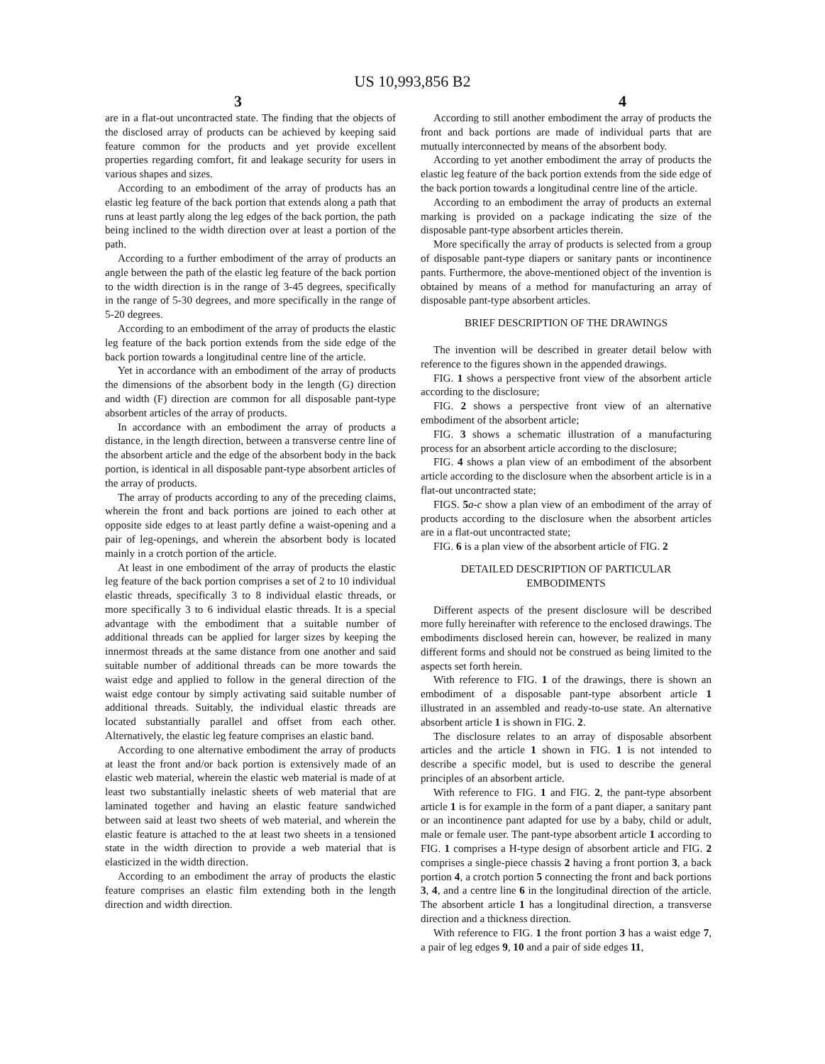US 10,993,856 B2
3 4
are in a flat-out uncontracted state. The finding that the objects of the disclosed array of products can be achieved by keeping said feature common for the products and yet provide excellent properties regarding comfort, fit and leakage security for users in various shapes and sizes.
According to an embodiment of the array of products has an elastic leg feature of the back portion that extends along a path that runs at least partly along the leg edges of the back portion, the path being inclined to the width direction over at least a portion of the path.
According to a further embodiment of the array of products an angle between the path of the elastic leg feature of the back portion to the width direction is in the range of 3-45 degrees, specifically in the range of 5-30 degrees, and more specifically in the range of 5-20 degrees.
According to an embodiment of the array of products the elastic leg feature of the back portion extends from the side edge of the back portion towards a longitudinal centre line of the article.
Yet in accordance with an embodiment of the array of products the dimensions of the absorbent body in the length (G) direction and width (F) direction are common for all disposable pant-type absorbent articles of the array of products.
In accordance with an embodiment the array of products a distance, in the length direction, between a transverse centre line of the absorbent article and the edge of the absorbent body in the back portion, is identical in all disposable pant-type absorbent articles of the array of products.
The array of products according to any of the preceding claims, wherein the front and back portions are joined to each other at opposite side edges to at least partly define a waist-opening and a pair of leg-openings, and wherein the absorbent body is located mainly in a crotch portion of the article.
At least in one embodiment of the array of products the elastic leg feature of the back portion comprises a set of 2 to 10 individual elastic threads, specifically 3 to 8 individual elastic threads, or more specifically 3 to 6 individual elastic threads. It is a special advantage with the embodiment that a suitable number of additional threads can be applied for larger sizes by keeping the innermost threads at the same distance from one another and said suitable number of additional threads can be more towards the waist edge and applied to follow in the general direction of the waist edge contour by simply activating said suitable number of additional threads. Suitably, the individual elastic threads are located substantially parallel and offset from each other. Alternatively, the elastic leg feature comprises an elastic band.
According to one alternative embodiment the array of products at least the front and/or back portion is extensively made of an elastic web material, wherein the elastic web material is made of at least two substantially inelastic sheets of web material that are laminated together and having an elastic feature sandwiched between said at least two sheets of web material, and wherein the elastic feature is attached to the at least two sheets in a tensioned state in the width direction to provide a web material that is elasticized in the width direction.
According to an embodiment the array of products the elastic feature comprises an elastic film extending both in the length direction and width direction.
According to still another embodiment the array of products the front and back portions are made of individual parts that are mutually interconnected by means of the absorbent body.
According to yet another embodiment the array of products the elastic leg feature of the back portion extends from the side edge of the back portion towards a longitudinal centre line of the article.
According to an embodiment the array of products an external marking is provided on a package indicating the size of the disposable pant-type absorbent articles therein.
More specifically the array of products is selected from a group of disposable pant-type diapers or sanitary pants or incontinence pants. Furthermore, the above-mentioned object of the invention is obtained by means of a method for manufacturing an array of disposable pant-type absorbent articles.
BRIEF DESCRIPTION OF THE DRAWINGS
The invention will be described in greater detail below with reference to the figures shown in the appended drawings.
FIG. 1 shows a perspective front view of the absorbent article according to the disclosure;
FIG. 2 shows a perspective front view of an alternative embodiment of the absorbent article;
FIG. 3 shows a schematic illustration of a manufacturing process for an absorbent article according to the disclosure;
FIG. 4 shows a plan view of an embodiment of the absorbent article according to the disclosure when the absorbent article is in a flat-out uncontracted state;
FIGS. 5 a-c show a plan view of an embodiment of the array of products according to the disclosure when the absorbent articles are in a flat-out uncontracted state;
FIG. 6 is a plan view of the absorbent article of FIG. 2
DETAILED DESCRIPTION OF PARTICULAR EMBODIMENTS
Different aspects of the present disclosure will be described more fully hereinafter with reference to the enclosed drawings. The embodiments disclosed herein can, however, be realized in many different forms and should not be construed as being limited to the aspects set forth herein.
With reference to FIG. 1 of the drawings, there is shown an embodiment of a disposable pant-type absorbent article 1 illustrated in an assembled and ready-to-use state. An alternative absorbent article 1 is shown in FIG. 2.
The disclosure relates to an array of disposable absorbent articles and the article 1 shown in FIG. 1 is not intended to describe a specific model, but is used to describe the general principles of an absorbent article.
With reference to FIG. 1 and FIG. 2, the pant-type absorbent article 1 is for example in the form of a pant diaper, a sanitary pant or an incontinence pant adapted for use by a baby, child or adult, male or female user. The pant-type absorbent article 1 according to FIG. 1 comprises a H-type design of absorbent article and FIG. 2 comprises a single-piece chassis 2 having a front portion 3, a back portion 4, a crotch portion 5 connecting the front and back portions 3, 4, and a centre line 6 in the longitudinal direction of the article. The absorbent article 1 has a longitudinal direction, a transverse direction and a thickness direction.
With reference to FIG. 1 the front portion 3 has a waist edge 7, a pair of leg edges 9, 10 and a pair of side edges 11,